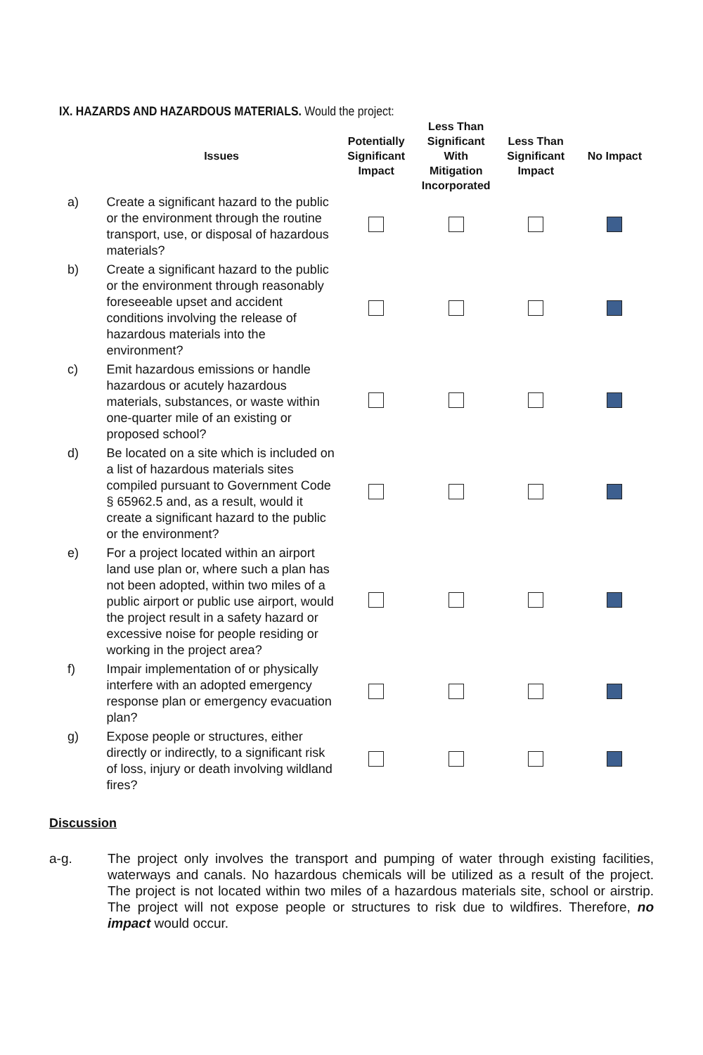IX. HAZARDS AND HAZARDOUS MATERIALS. Would the project:
| | Issues | Potentially Significant Impact | Less Than Significant With Mitigation Incorporated | Less Than Significant Impact | No Impact |
| --- | --- | --- | --- | --- | --- |
| a) | Create a significant hazard to the public or the environment through the routine transport, use, or disposal of hazardous materials? | | | | |
| b) | Create a significant hazard to the public or the environment through reasonably foreseeable upset and accident conditions involving the release of hazardous materials into the environment? | | | | |
| c) | Emit hazardous emissions or handle hazardous or acutely hazardous materials, substances, or waste within one-quarter mile of an existing or proposed school? | | | | |
| d) | Be located on a site which is included on a list of hazardous materials sites compiled pursuant to Government Code § 65962.5 and, as a result, would it create a significant hazard to the public or the environment? | | | | |
| e) | For a project located within an airport land use plan or, where such a plan has not been adopted, within two miles of a public airport or public use airport, would the project result in a safety hazard or excessive noise for people residing or working in the project area? | | | | |
| f) | Impair implementation of or physically interfere with an adopted emergency response plan or emergency evacuation plan? | | | | |
| g) | Expose people or structures, either directly or indirectly, to a significant risk of loss, injury or death involving wildland fires? | | | | |
Discussion
a-g. The project only involves the transport and pumping of water through existing facilities, waterways and canals. No hazardous chemicals will be utilized as a result of the project. The project is not located within two miles of a hazardous materials site, school or airstrip. The project will not expose people or structures to risk due to wildfires. Therefore, no impact would occur.